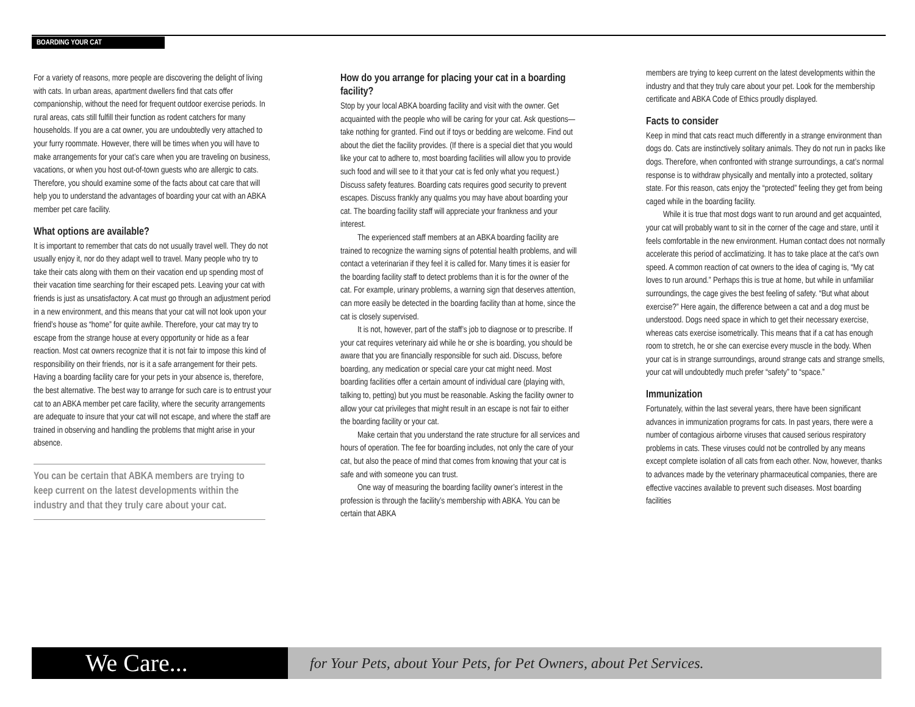BOARDING YOUR CAT
For a variety of reasons, more people are discovering the delight of living with cats. In urban areas, apartment dwellers find that cats offer companionship, without the need for frequent outdoor exercise periods. In rural areas, cats still fulfill their function as rodent catchers for many households. If you are a cat owner, you are undoubtedly very attached to your furry roommate. However, there will be times when you will have to make arrangements for your cat’s care when you are traveling on business, vacations, or when you host out-of-town guests who are allergic to cats. Therefore, you should examine some of the facts about cat care that will help you to understand the advantages of boarding your cat with an ABKA member pet care facility.
What options are available?
It is important to remember that cats do not usually travel well. They do not usually enjoy it, nor do they adapt well to travel. Many people who try to take their cats along with them on their vacation end up spending most of their vacation time searching for their escaped pets. Leaving your cat with friends is just as unsatisfactory. A cat must go through an adjustment period in a new environment, and this means that your cat will not look upon your friend’s house as “home” for quite awhile. Therefore, your cat may try to escape from the strange house at every opportunity or hide as a fear reaction. Most cat owners recognize that it is not fair to impose this kind of responsibility on their friends, nor is it a safe arrangement for their pets. Having a boarding facility care for your pets in your absence is, therefore, the best alternative. The best way to arrange for such care is to entrust your cat to an ABKA member pet care facility, where the security arrangements are adequate to insure that your cat will not escape, and where the staff are trained in observing and handling the problems that might arise in your absence.
You can be certain that ABKA members are trying to keep current on the latest developments within the industry and that they truly care about your cat.
How do you arrange for placing your cat in a boarding facility?
Stop by your local ABKA boarding facility and visit with the owner. Get acquainted with the people who will be caring for your cat. Ask questions—take nothing for granted. Find out if toys or bedding are welcome. Find out about the diet the facility provides. (If there is a special diet that you would like your cat to adhere to, most boarding facilities will allow you to provide such food and will see to it that your cat is fed only what you request.) Discuss safety features. Boarding cats requires good security to prevent escapes. Discuss frankly any qualms you may have about boarding your cat. The boarding facility staff will appreciate your frankness and your interest.
The experienced staff members at an ABKA boarding facility are trained to recognize the warning signs of potential health problems, and will contact a veterinarian if they feel it is called for. Many times it is easier for the boarding facility staff to detect problems than it is for the owner of the cat. For example, urinary problems, a warning sign that deserves attention, can more easily be detected in the boarding facility than at home, since the cat is closely supervised.
It is not, however, part of the staff’s job to diagnose or to prescribe. If your cat requires veterinary aid while he or she is boarding, you should be aware that you are financially responsible for such aid. Discuss, before boarding, any medication or special care your cat might need. Most boarding facilities offer a certain amount of individual care (playing with, talking to, petting) but you must be reasonable. Asking the facility owner to allow your cat privileges that might result in an escape is not fair to either the boarding facility or your cat.
Make certain that you understand the rate structure for all services and hours of operation. The fee for boarding includes, not only the care of your cat, but also the peace of mind that comes from knowing that your cat is safe and with someone you can trust.
One way of measuring the boarding facility owner’s interest in the profession is through the facility’s membership with ABKA. You can be certain that ABKA
members are trying to keep current on the latest developments within the industry and that they truly care about your pet. Look for the membership certificate and ABKA Code of Ethics proudly displayed.
Facts to consider
Keep in mind that cats react much differently in a strange environment than dogs do. Cats are instinctively solitary animals. They do not run in packs like dogs. Therefore, when confronted with strange surroundings, a cat’s normal response is to withdraw physically and mentally into a protected, solitary state. For this reason, cats enjoy the “protected” feeling they get from being caged while in the boarding facility.
While it is true that most dogs want to run around and get acquainted, your cat will probably want to sit in the corner of the cage and stare, until it feels comfortable in the new environment. Human contact does not normally accelerate this period of acclimatizing. It has to take place at the cat’s own speed. A common reaction of cat owners to the idea of caging is, “My cat loves to run around.” Perhaps this is true at home, but while in unfamiliar surroundings, the cage gives the best feeling of safety. “But what about exercise?” Here again, the difference between a cat and a dog must be understood. Dogs need space in which to get their necessary exercise, whereas cats exercise isometrically. This means that if a cat has enough room to stretch, he or she can exercise every muscle in the body. When your cat is in strange surroundings, around strange cats and strange smells, your cat will undoubtedly much prefer “safety” to “space.”
Immunization
Fortunately, within the last several years, there have been significant advances in immunization programs for cats. In past years, there were a number of contagious airborne viruses that caused serious respiratory problems in cats. These viruses could not be controlled by any means except complete isolation of all cats from each other. Now, however, thanks to advances made by the veterinary pharmaceutical companies, there are effective vaccines available to prevent such diseases. Most boarding facilities
We Care...
for Your Pets, about Your Pets, for Pet Owners, about Pet Services.